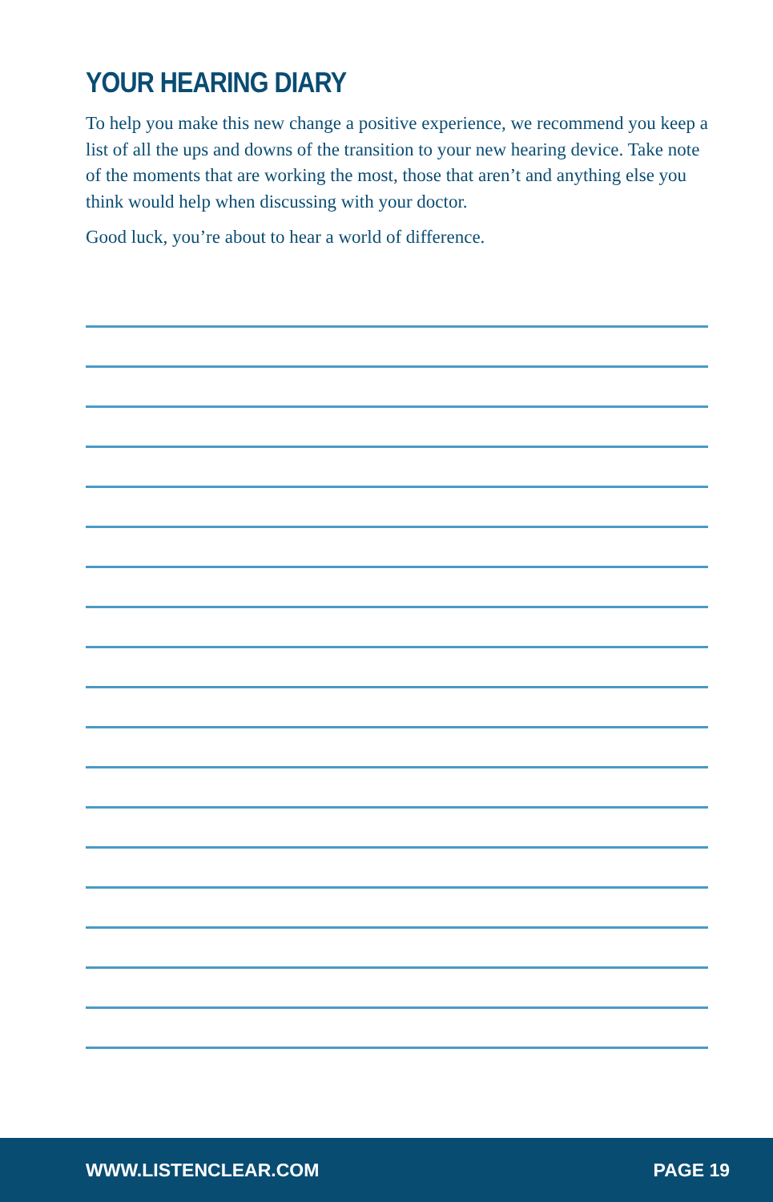YOUR HEARING DIARY
To help you make this new change a positive experience, we recommend you keep a list of all the ups and downs of the transition to your new hearing device. Take note of the moments that are working the most, those that aren’t and anything else you think would help when discussing with your doctor.
Good luck, you’re about to hear a world of difference.
WWW.LISTENCLEAR.COM PAGE 19